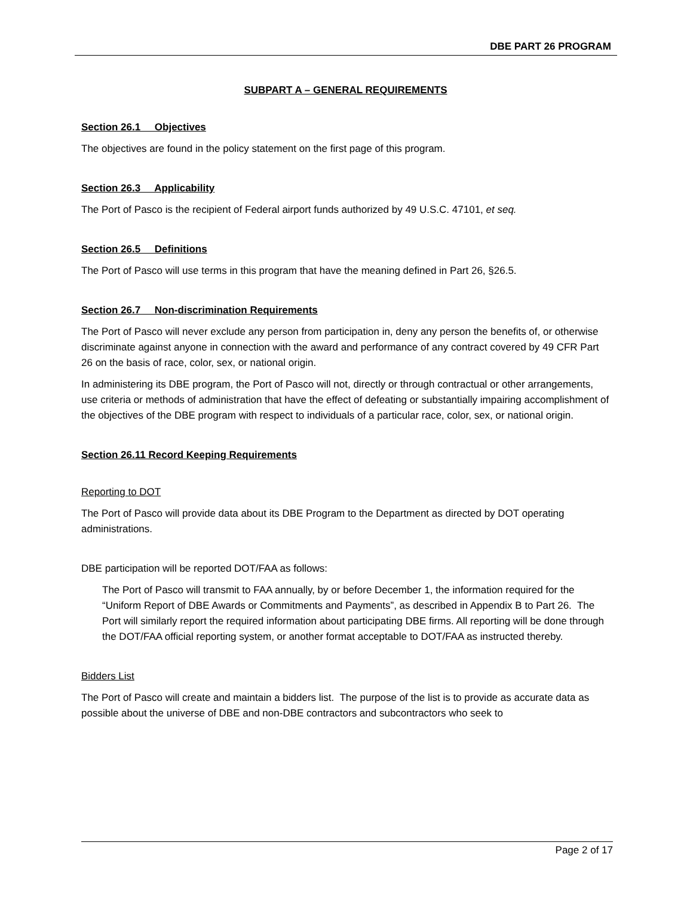DBE PART 26 PROGRAM
SUBPART A – GENERAL REQUIREMENTS
Section 26.1 Objectives
The objectives are found in the policy statement on the first page of this program.
Section 26.3 Applicability
The Port of Pasco is the recipient of Federal airport funds authorized by 49 U.S.C. 47101, et seq.
Section 26.5 Definitions
The Port of Pasco will use terms in this program that have the meaning defined in Part 26, §26.5.
Section 26.7 Non-discrimination Requirements
The Port of Pasco will never exclude any person from participation in, deny any person the benefits of, or otherwise discriminate against anyone in connection with the award and performance of any contract covered by 49 CFR Part 26 on the basis of race, color, sex, or national origin.
In administering its DBE program, the Port of Pasco will not, directly or through contractual or other arrangements, use criteria or methods of administration that have the effect of defeating or substantially impairing accomplishment of the objectives of the DBE program with respect to individuals of a particular race, color, sex, or national origin.
Section 26.11 Record Keeping Requirements
Reporting to DOT
The Port of Pasco will provide data about its DBE Program to the Department as directed by DOT operating administrations.
DBE participation will be reported DOT/FAA as follows:
The Port of Pasco will transmit to FAA annually, by or before December 1, the information required for the “Uniform Report of DBE Awards or Commitments and Payments”, as described in Appendix B to Part 26. The Port will similarly report the required information about participating DBE firms. All reporting will be done through the DOT/FAA official reporting system, or another format acceptable to DOT/FAA as instructed thereby.
Bidders List
The Port of Pasco will create and maintain a bidders list. The purpose of the list is to provide as accurate data as possible about the universe of DBE and non-DBE contractors and subcontractors who seek to
Page 2 of 17